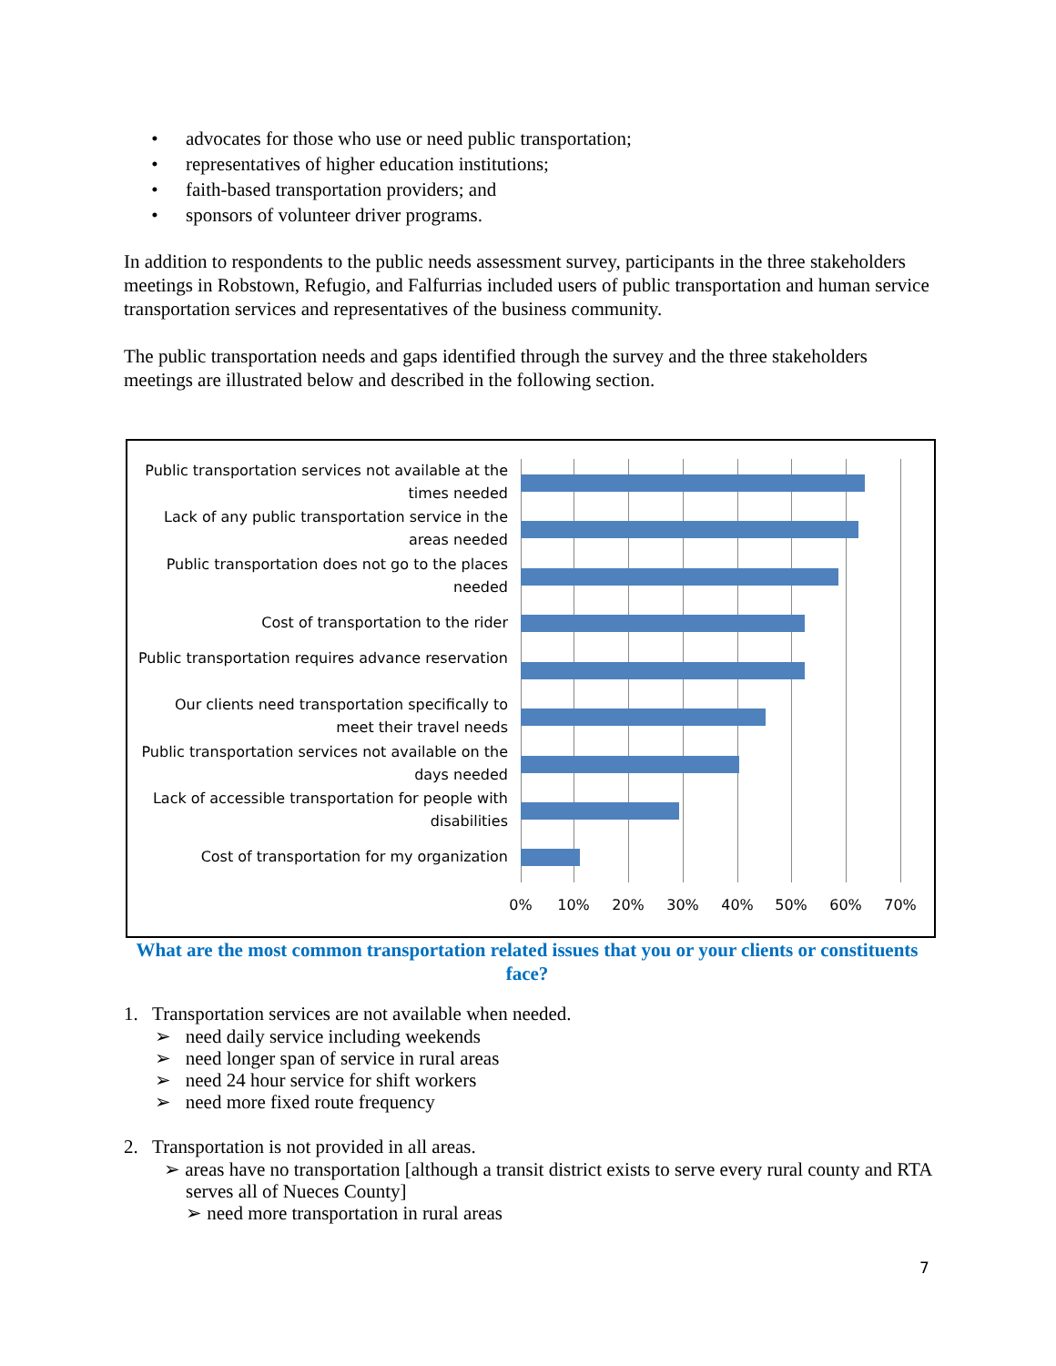• advocates for those who use or need public transportation;
• representatives of higher education institutions;
• faith-based transportation providers; and
• sponsors of volunteer driver programs.
In addition to respondents to the public needs assessment survey, participants in the three stakeholders meetings in Robstown, Refugio, and Falfurrias included users of public transportation and human service transportation services and representatives of the business community.
The public transportation needs and gaps identified through the survey and the three stakeholders meetings are illustrated below and described in the following section.
Public transportation services not available at the times needed
Lack of any public transportation service in the areas needed
Public transportation does not go to the places needed
Cost of transportation to the rider
Public transportation requires advance reservation
Our clients need transportation specifically to meet their travel needs
Public transportation services not available on the days needed
Lack of accessible transportation for people with disabilities
Cost of transportation for my organization
0% 10% 20% 30% 40% 50% 60% 70%
What are the most common transportation related issues that you or your clients or constituents face?
1. Transportation services are not available when needed.
➢ need daily service including weekends
➢ need longer span of service in rural areas
➢ need 24 hour service for shift workers
➢ need more fixed route frequency
2. Transportation is not provided in all areas.
➢ areas have no transportation [although a transit district exists to serve every rural county and RTA serves all of Nueces County]
➢ need more transportation in rural areas
7